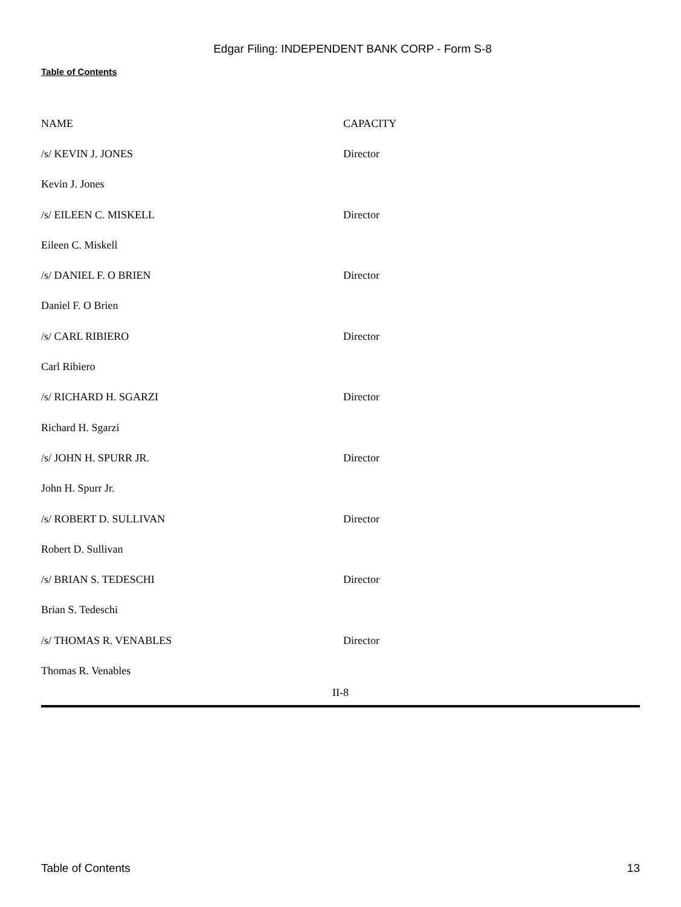Edgar Filing: INDEPENDENT BANK CORP - Form S-8
Table of Contents
| NAME | CAPACITY |
| /s/ KEVIN J. JONES | Director |
| Kevin J. Jones | |
| /s/ EILEEN C. MISKELL | Director |
| Eileen C. Miskell | |
| /s/ DANIEL F. O BRIEN | Director |
| Daniel F. O Brien | |
| /s/ CARL RIBIERO | Director |
| Carl Ribiero | |
| /s/ RICHARD H. SGARZI | Director |
| Richard H. Sgarzi | |
| /s/ JOHN H. SPURR JR. | Director |
| John H. Spurr Jr. | |
| /s/ ROBERT D. SULLIVAN | Director |
| Robert D. Sullivan | |
| /s/ BRIAN S. TEDESCHI | Director |
| Brian S. Tedeschi | |
| /s/ THOMAS R. VENABLES | Director |
| Thomas R. Venables | |
II-8
Table of Contents 13